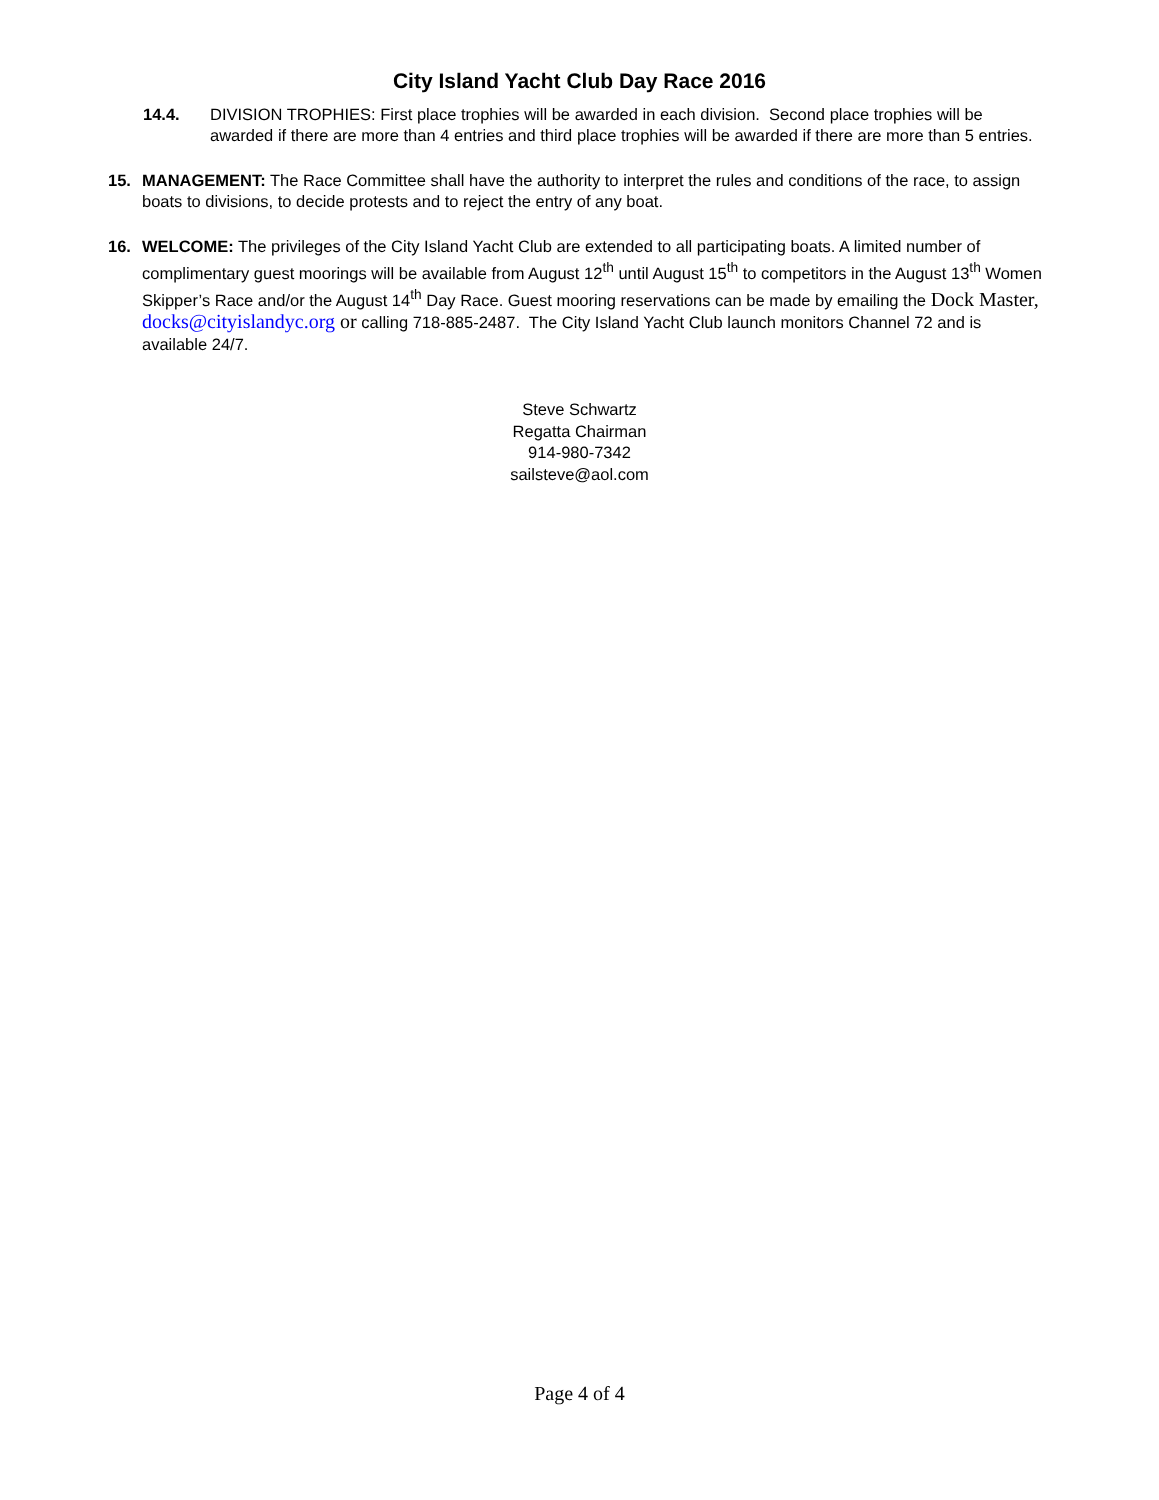City Island Yacht Club Day Race 2016
14.4. DIVISION TROPHIES: First place trophies will be awarded in each division. Second place trophies will be awarded if there are more than 4 entries and third place trophies will be awarded if there are more than 5 entries.
15. MANAGEMENT: The Race Committee shall have the authority to interpret the rules and conditions of the race, to assign boats to divisions, to decide protests and to reject the entry of any boat.
16. WELCOME: The privileges of the City Island Yacht Club are extended to all participating boats. A limited number of complimentary guest moorings will be available from August 12<sup>th</sup> until August 15<sup>th</sup> to competitors in the August 13<sup>th</sup> Women Skipper’s Race and/or the August 14<sup>th</sup> Day Race. Guest mooring reservations can be made by emailing the Dock Master, docks@cityislandyc.org or calling 718-885-2487. The City Island Yacht Club launch monitors Channel 72 and is available 24/7.
Steve Schwartz
Regatta Chairman
914-980-7342
sailsteve@aol.com
Page 4 of 4